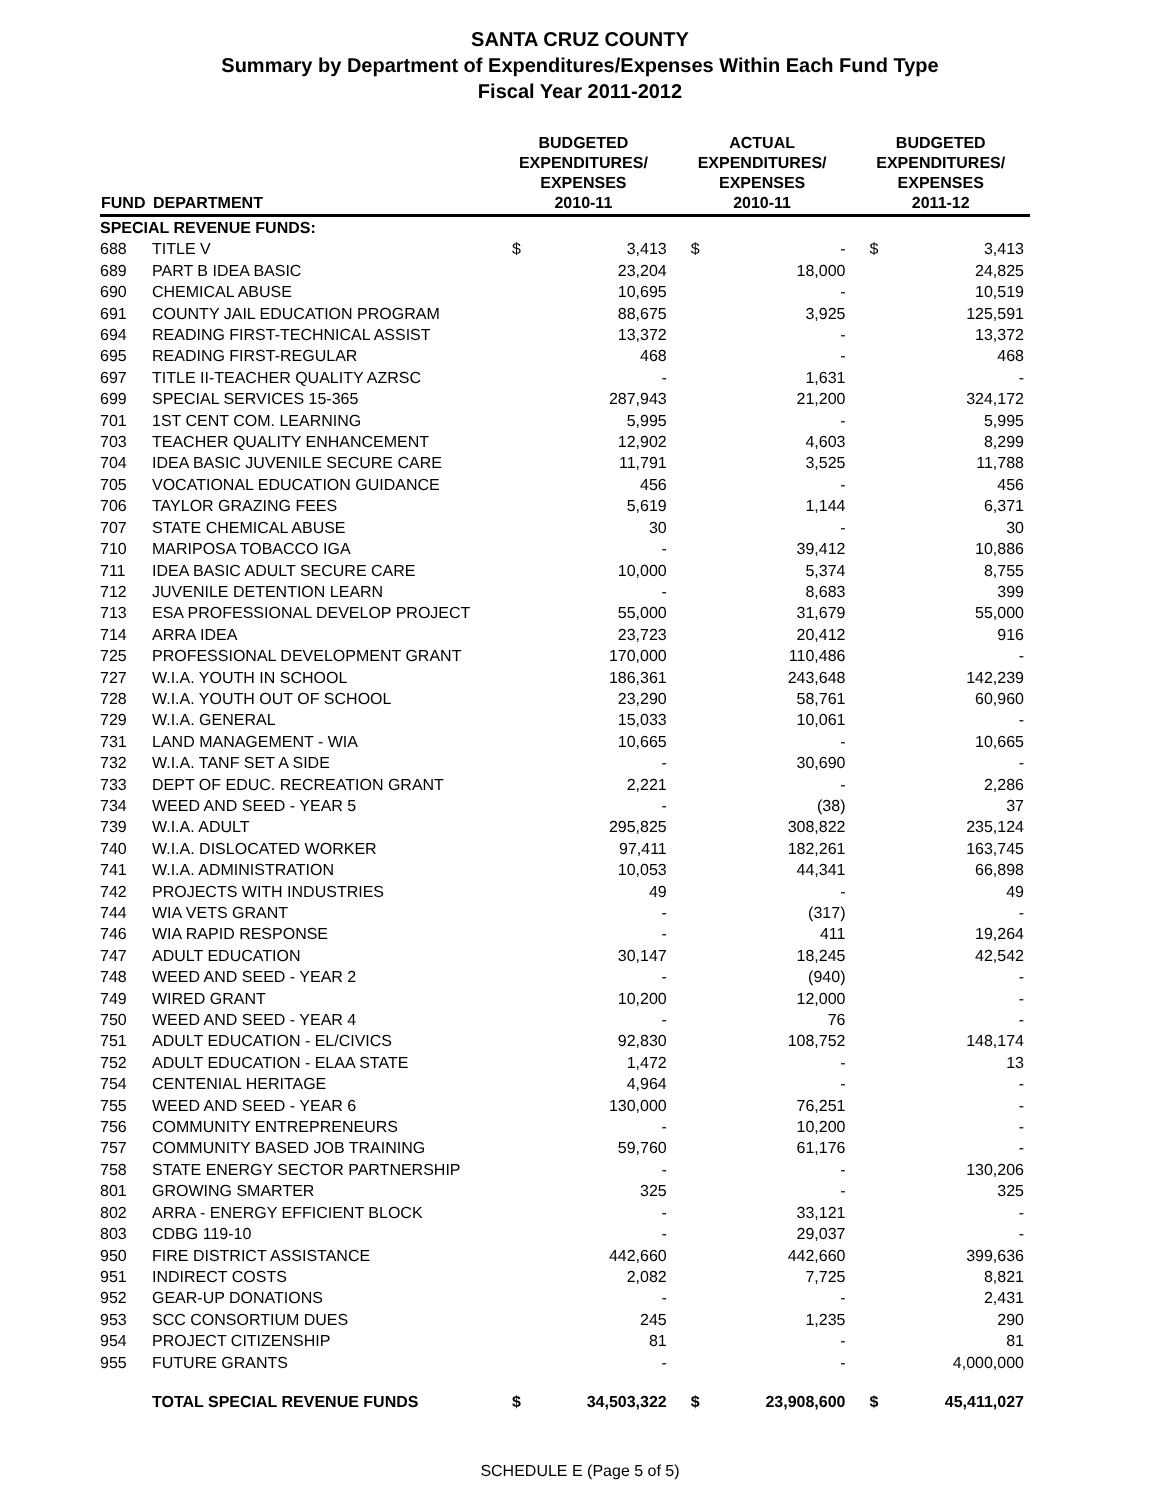SANTA CRUZ COUNTY
Summary by Department of Expenditures/Expenses Within Each Fund Type
Fiscal Year 2011-2012
| FUND | DEPARTMENT | BUDGETED EXPENDITURES/ EXPENSES 2010-11 | | ACTUAL EXPENDITURES/ EXPENSES 2010-11 | | BUDGETED EXPENDITURES/ EXPENSES 2011-12 | |
| --- | --- | --- | --- | --- | --- | --- | --- |
| SPECIAL REVENUE FUNDS: | | | | | | | |
| 688 | TITLE V | $ | 3,413 | $ | - | $ | 3,413 |
| 689 | PART B IDEA BASIC | | 23,204 | | 18,000 | | 24,825 |
| 690 | CHEMICAL ABUSE | | 10,695 | | - | | 10,519 |
| 691 | COUNTY JAIL EDUCATION PROGRAM | | 88,675 | | 3,925 | | 125,591 |
| 694 | READING FIRST-TECHNICAL ASSIST | | 13,372 | | - | | 13,372 |
| 695 | READING FIRST-REGULAR | | 468 | | - | | 468 |
| 697 | TITLE II-TEACHER QUALITY AZRSC | | - | | 1,631 | | - |
| 699 | SPECIAL SERVICES 15-365 | | 287,943 | | 21,200 | | 324,172 |
| 701 | 1ST CENT COM. LEARNING | | 5,995 | | - | | 5,995 |
| 703 | TEACHER QUALITY ENHANCEMENT | | 12,902 | | 4,603 | | 8,299 |
| 704 | IDEA BASIC JUVENILE SECURE CARE | | 11,791 | | 3,525 | | 11,788 |
| 705 | VOCATIONAL EDUCATION GUIDANCE | | 456 | | - | | 456 |
| 706 | TAYLOR GRAZING FEES | | 5,619 | | 1,144 | | 6,371 |
| 707 | STATE CHEMICAL ABUSE | | 30 | | - | | 30 |
| 710 | MARIPOSA TOBACCO IGA | | - | | 39,412 | | 10,886 |
| 711 | IDEA BASIC ADULT SECURE CARE | | 10,000 | | 5,374 | | 8,755 |
| 712 | JUVENILE DETENTION LEARN | | - | | 8,683 | | 399 |
| 713 | ESA PROFESSIONAL DEVELOP PROJECT | | 55,000 | | 31,679 | | 55,000 |
| 714 | ARRA IDEA | | 23,723 | | 20,412 | | 916 |
| 725 | PROFESSIONAL DEVELOPMENT GRANT | | 170,000 | | 110,486 | | - |
| 727 | W.I.A. YOUTH IN SCHOOL | | 186,361 | | 243,648 | | 142,239 |
| 728 | W.I.A. YOUTH OUT OF SCHOOL | | 23,290 | | 58,761 | | 60,960 |
| 729 | W.I.A. GENERAL | | 15,033 | | 10,061 | | - |
| 731 | LAND MANAGEMENT - WIA | | 10,665 | | - | | 10,665 |
| 732 | W.I.A. TANF SET A SIDE | | - | | 30,690 | | - |
| 733 | DEPT OF EDUC. RECREATION GRANT | | 2,221 | | - | | 2,286 |
| 734 | WEED AND SEED - YEAR 5 | | - | | (38) | | 37 |
| 739 | W.I.A. ADULT | | 295,825 | | 308,822 | | 235,124 |
| 740 | W.I.A. DISLOCATED WORKER | | 97,411 | | 182,261 | | 163,745 |
| 741 | W.I.A. ADMINISTRATION | | 10,053 | | 44,341 | | 66,898 |
| 742 | PROJECTS WITH INDUSTRIES | | 49 | | - | | 49 |
| 744 | WIA VETS GRANT | | - | | (317) | | - |
| 746 | WIA RAPID RESPONSE | | - | | 411 | | 19,264 |
| 747 | ADULT EDUCATION | | 30,147 | | 18,245 | | 42,542 |
| 748 | WEED AND SEED - YEAR 2 | | - | | (940) | | - |
| 749 | WIRED GRANT | | 10,200 | | 12,000 | | - |
| 750 | WEED AND SEED - YEAR 4 | | - | | 76 | | - |
| 751 | ADULT EDUCATION - EL/CIVICS | | 92,830 | | 108,752 | | 148,174 |
| 752 | ADULT EDUCATION - ELAA STATE | | 1,472 | | - | | 13 |
| 754 | CENTENIAL HERITAGE | | 4,964 | | - | | - |
| 755 | WEED AND SEED - YEAR 6 | | 130,000 | | 76,251 | | - |
| 756 | COMMUNITY ENTREPRENEURS | | - | | 10,200 | | - |
| 757 | COMMUNITY BASED JOB TRAINING | | 59,760 | | 61,176 | | - |
| 758 | STATE ENERGY SECTOR PARTNERSHIP | | - | | - | | 130,206 |
| 801 | GROWING SMARTER | | 325 | | - | | 325 |
| 802 | ARRA - ENERGY EFFICIENT BLOCK | | - | | 33,121 | | - |
| 803 | CDBG 119-10 | | - | | 29,037 | | - |
| 950 | FIRE DISTRICT ASSISTANCE | | 442,660 | | 442,660 | | 399,636 |
| 951 | INDIRECT COSTS | | 2,082 | | 7,725 | | 8,821 |
| 952 | GEAR-UP DONATIONS | | - | | - | | 2,431 |
| 953 | SCC CONSORTIUM DUES | | 245 | | 1,235 | | 290 |
| 954 | PROJECT CITIZENSHIP | | 81 | | - | | 81 |
| 955 | FUTURE GRANTS | | - | | - | | 4,000,000 |
| | TOTAL SPECIAL REVENUE FUNDS | $ | 34,503,322 | $ | 23,908,600 | $ | 45,411,027 |
SCHEDULE E (Page 5 of 5)